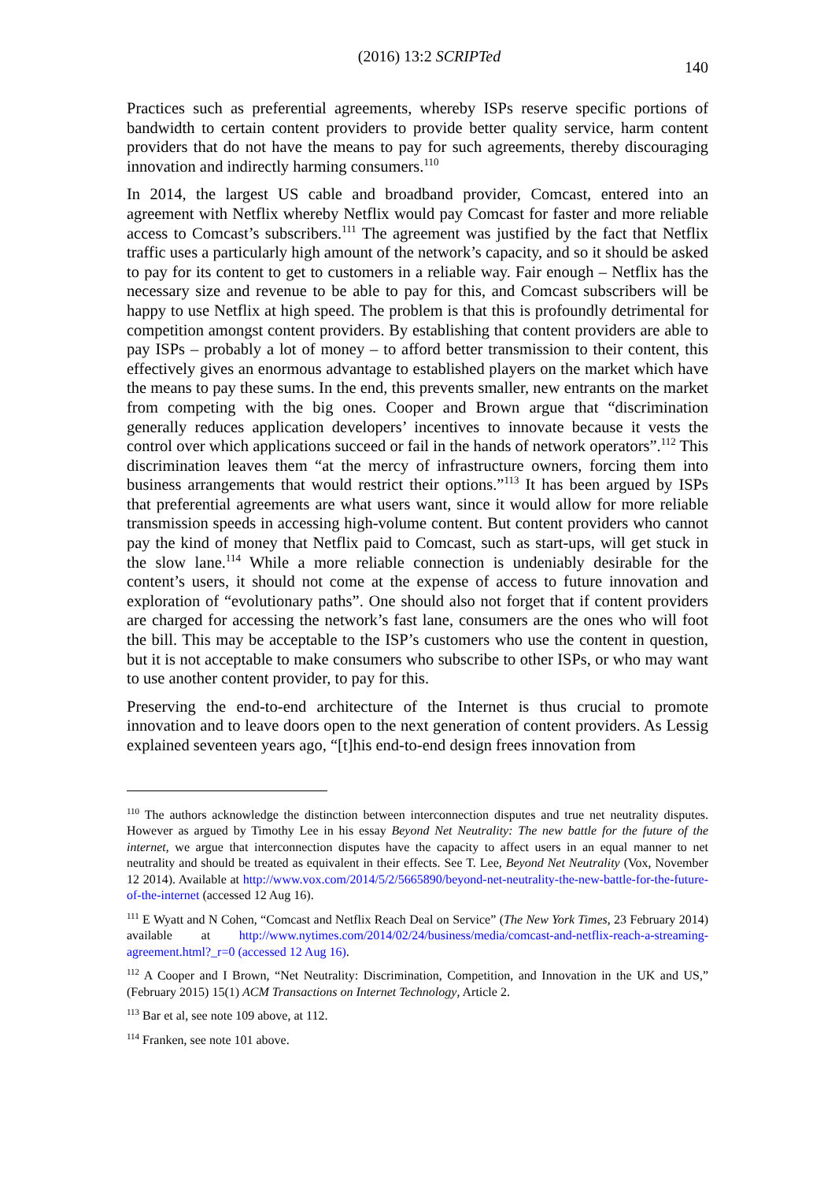(2016) 13:2 SCRIPTed 140
Practices such as preferential agreements, whereby ISPs reserve specific portions of bandwidth to certain content providers to provide better quality service, harm content providers that do not have the means to pay for such agreements, thereby discouraging innovation and indirectly harming consumers.<sup>110</sup>
In 2014, the largest US cable and broadband provider, Comcast, entered into an agreement with Netflix whereby Netflix would pay Comcast for faster and more reliable access to Comcast’s subscribers.<sup>111</sup> The agreement was justified by the fact that Netflix traffic uses a particularly high amount of the network’s capacity, and so it should be asked to pay for its content to get to customers in a reliable way. Fair enough – Netflix has the necessary size and revenue to be able to pay for this, and Comcast subscribers will be happy to use Netflix at high speed. The problem is that this is profoundly detrimental for competition amongst content providers. By establishing that content providers are able to pay ISPs – probably a lot of money – to afford better transmission to their content, this effectively gives an enormous advantage to established players on the market which have the means to pay these sums. In the end, this prevents smaller, new entrants on the market from competing with the big ones. Cooper and Brown argue that “discrimination generally reduces application developers’ incentives to innovate because it vests the control over which applications succeed or fail in the hands of network operators”.<sup>112</sup> This discrimination leaves them “at the mercy of infrastructure owners, forcing them into business arrangements that would restrict their options.”<sup>113</sup> It has been argued by ISPs that preferential agreements are what users want, since it would allow for more reliable transmission speeds in accessing high-volume content. But content providers who cannot pay the kind of money that Netflix paid to Comcast, such as start-ups, will get stuck in the slow lane.<sup>114</sup> While a more reliable connection is undeniably desirable for the content’s users, it should not come at the expense of access to future innovation and exploration of “evolutionary paths”. One should also not forget that if content providers are charged for accessing the network’s fast lane, consumers are the ones who will foot the bill. This may be acceptable to the ISP’s customers who use the content in question, but it is not acceptable to make consumers who subscribe to other ISPs, or who may want to use another content provider, to pay for this.
Preserving the end-to-end architecture of the Internet is thus crucial to promote innovation and to leave doors open to the next generation of content providers. As Lessig explained seventeen years ago, “[t]his end-to-end design frees innovation from
<sup>110</sup> The authors acknowledge the distinction between interconnection disputes and true net neutrality disputes. However as argued by Timothy Lee in his essay Beyond Net Neutrality: The new battle for the future of the internet, we argue that interconnection disputes have the capacity to affect users in an equal manner to net neutrality and should be treated as equivalent in their effects. See T. Lee, Beyond Net Neutrality (Vox, November 12 2014). Available at http://www.vox.com/2014/5/2/5665890/beyond-net-neutrality-the-new-battle-for-the-future-of-the-internet (accessed 12 Aug 16).
<sup>111</sup> E Wyatt and N Cohen, “Comcast and Netflix Reach Deal on Service” (The New York Times, 23 February 2014) available at http://www.nytimes.com/2014/02/24/business/media/comcast-and-netflix-reach-a-streaming-agreement.html?_r=0 (accessed 12 Aug 16).
<sup>112</sup> A Cooper and I Brown, “Net Neutrality: Discrimination, Competition, and Innovation in the UK and US,” (February 2015) 15(1) ACM Transactions on Internet Technology, Article 2.
<sup>113</sup> Bar et al, see note 109 above, at 112.
<sup>114</sup> Franken, see note 101 above.